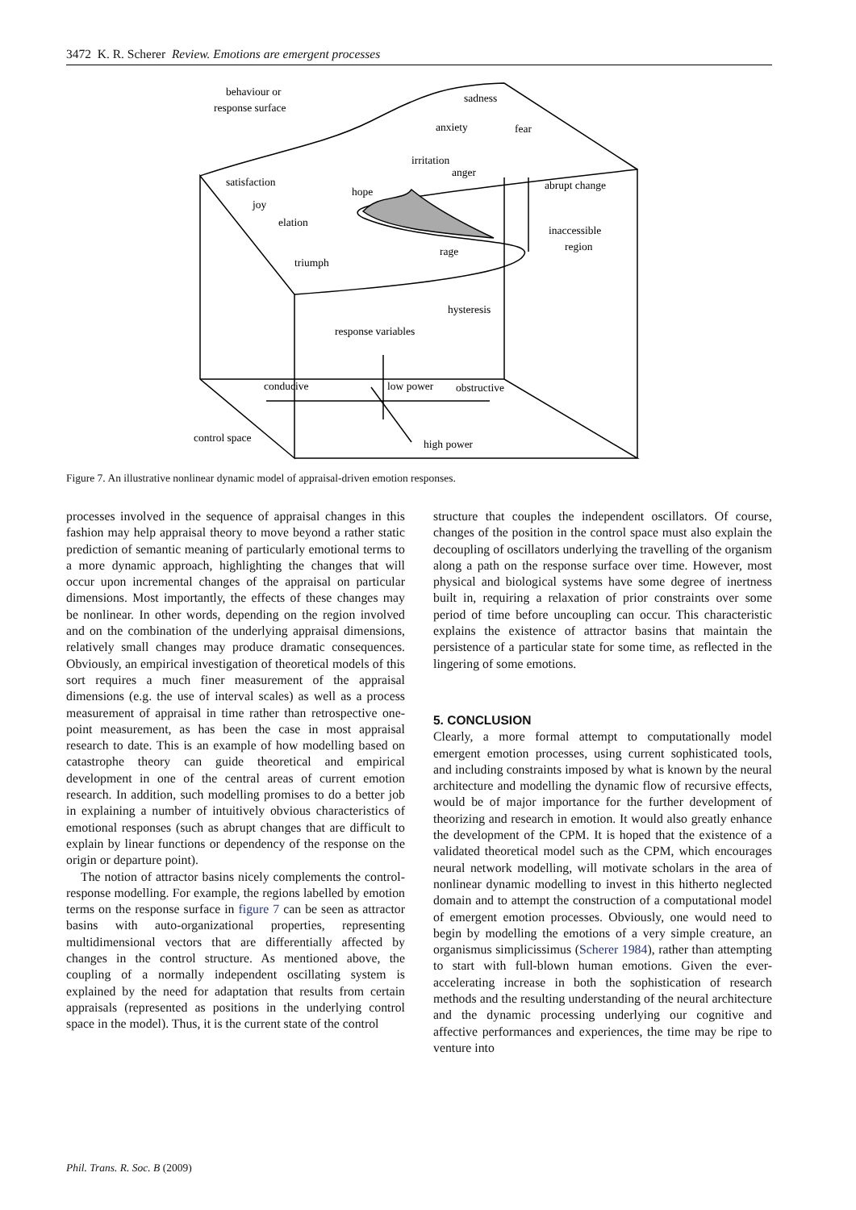3472 K. R. Scherer Review. Emotions are emergent processes
behaviour or
response surface
sadness
anxiety
fear
irritation
anger
abrupt change
satisfaction
hope
joy
elation
inaccessible
region
rage
triumph
hysteresis
response variables
conducive
low power
obstructive
control space
high power
Figure 7. An illustrative nonlinear dynamic model of appraisal-driven emotion responses.
processes involved in the sequence of appraisal changes in this fashion may help appraisal theory to move beyond a rather static prediction of semantic meaning of particularly emotional terms to a more dynamic approach, highlighting the changes that will occur upon incremental changes of the appraisal on particular dimensions. Most importantly, the effects of these changes may be nonlinear. In other words, depending on the region involved and on the combination of the underlying appraisal dimensions, relatively small changes may produce dramatic consequences. Obviously, an empirical investigation of theoretical models of this sort requires a much finer measurement of the appraisal dimensions (e.g. the use of interval scales) as well as a process measurement of appraisal in time rather than retrospective one-point measurement, as has been the case in most appraisal research to date. This is an example of how modelling based on catastrophe theory can guide theoretical and empirical development in one of the central areas of current emotion research. In addition, such modelling promises to do a better job in explaining a number of intuitively obvious characteristics of emotional responses (such as abrupt changes that are difficult to explain by linear functions or dependency of the response on the origin or departure point).
The notion of attractor basins nicely complements the control-response modelling. For example, the regions labelled by emotion terms on the response surface in figure 7 can be seen as attractor basins with auto-organizational properties, representing multidimensional vectors that are differentially affected by changes in the control structure. As mentioned above, the coupling of a normally independent oscillating system is explained by the need for adaptation that results from certain appraisals (represented as positions in the underlying control space in the model). Thus, it is the current state of the control
structure that couples the independent oscillators. Of course, changes of the position in the control space must also explain the decoupling of oscillators underlying the travelling of the organism along a path on the response surface over time. However, most physical and biological systems have some degree of inertness built in, requiring a relaxation of prior constraints over some period of time before uncoupling can occur. This characteristic explains the existence of attractor basins that maintain the persistence of a particular state for some time, as reflected in the lingering of some emotions.
5. CONCLUSION
Clearly, a more formal attempt to computationally model emergent emotion processes, using current sophisticated tools, and including constraints imposed by what is known by the neural architecture and modelling the dynamic flow of recursive effects, would be of major importance for the further development of theorizing and research in emotion. It would also greatly enhance the development of the CPM. It is hoped that the existence of a validated theoretical model such as the CPM, which encourages neural network modelling, will motivate scholars in the area of nonlinear dynamic modelling to invest in this hitherto neglected domain and to attempt the construction of a computational model of emergent emotion processes. Obviously, one would need to begin by modelling the emotions of a very simple creature, an organismus simplicissimus (Scherer 1984), rather than attempting to start with full-blown human emotions. Given the ever-accelerating increase in both the sophistication of research methods and the resulting understanding of the neural architecture and the dynamic processing underlying our cognitive and affective performances and experiences, the time may be ripe to venture into
Phil. Trans. R. Soc. B (2009)